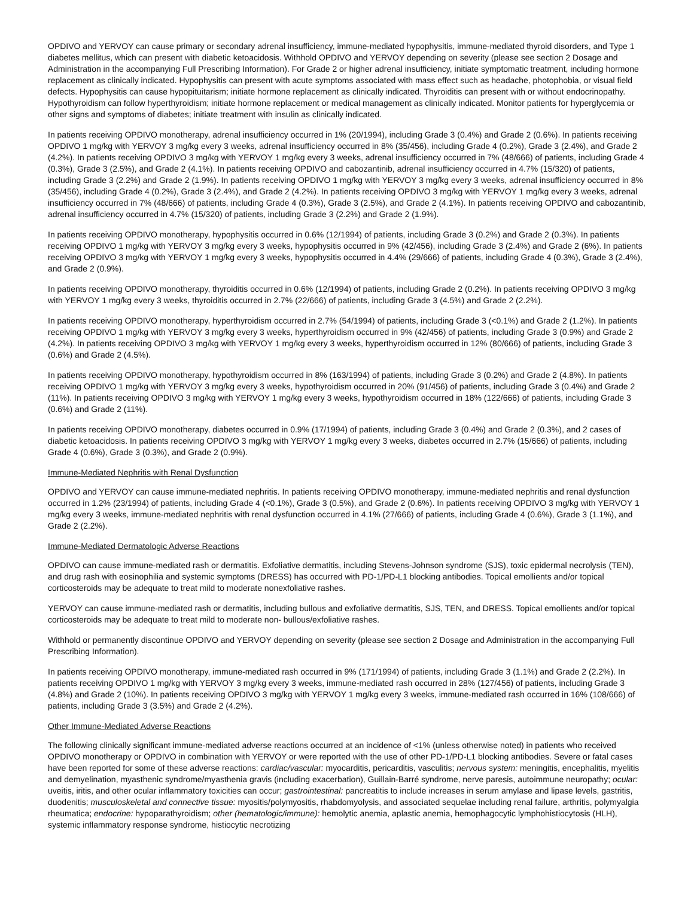OPDIVO and YERVOY can cause primary or secondary adrenal insufficiency, immune-mediated hypophysitis, immune-mediated thyroid disorders, and Type 1 diabetes mellitus, which can present with diabetic ketoacidosis. Withhold OPDIVO and YERVOY depending on severity (please see section 2 Dosage and Administration in the accompanying Full Prescribing Information). For Grade 2 or higher adrenal insufficiency, initiate symptomatic treatment, including hormone replacement as clinically indicated. Hypophysitis can present with acute symptoms associated with mass effect such as headache, photophobia, or visual field defects. Hypophysitis can cause hypopituitarism; initiate hormone replacement as clinically indicated. Thyroiditis can present with or without endocrinopathy. Hypothyroidism can follow hyperthyroidism; initiate hormone replacement or medical management as clinically indicated. Monitor patients for hyperglycemia or other signs and symptoms of diabetes; initiate treatment with insulin as clinically indicated.
In patients receiving OPDIVO monotherapy, adrenal insufficiency occurred in 1% (20/1994), including Grade 3 (0.4%) and Grade 2 (0.6%). In patients receiving OPDIVO 1 mg/kg with YERVOY 3 mg/kg every 3 weeks, adrenal insufficiency occurred in 8% (35/456), including Grade 4 (0.2%), Grade 3 (2.4%), and Grade 2 (4.2%). In patients receiving OPDIVO 3 mg/kg with YERVOY 1 mg/kg every 3 weeks, adrenal insufficiency occurred in 7% (48/666) of patients, including Grade 4 (0.3%), Grade 3 (2.5%), and Grade 2 (4.1%). In patients receiving OPDIVO and cabozantinib, adrenal insufficiency occurred in 4.7% (15/320) of patients, including Grade 3 (2.2%) and Grade 2 (1.9%). In patients receiving OPDIVO 1 mg/kg with YERVOY 3 mg/kg every 3 weeks, adrenal insufficiency occurred in 8% (35/456), including Grade 4 (0.2%), Grade 3 (2.4%), and Grade 2 (4.2%). In patients receiving OPDIVO 3 mg/kg with YERVOY 1 mg/kg every 3 weeks, adrenal insufficiency occurred in 7% (48/666) of patients, including Grade 4 (0.3%), Grade 3 (2.5%), and Grade 2 (4.1%). In patients receiving OPDIVO and cabozantinib, adrenal insufficiency occurred in 4.7% (15/320) of patients, including Grade 3 (2.2%) and Grade 2 (1.9%).
In patients receiving OPDIVO monotherapy, hypophysitis occurred in 0.6% (12/1994) of patients, including Grade 3 (0.2%) and Grade 2 (0.3%). In patients receiving OPDIVO 1 mg/kg with YERVOY 3 mg/kg every 3 weeks, hypophysitis occurred in 9% (42/456), including Grade 3 (2.4%) and Grade 2 (6%). In patients receiving OPDIVO 3 mg/kg with YERVOY 1 mg/kg every 3 weeks, hypophysitis occurred in 4.4% (29/666) of patients, including Grade 4 (0.3%), Grade 3 (2.4%), and Grade 2 (0.9%).
In patients receiving OPDIVO monotherapy, thyroiditis occurred in 0.6% (12/1994) of patients, including Grade 2 (0.2%). In patients receiving OPDIVO 3 mg/kg with YERVOY 1 mg/kg every 3 weeks, thyroiditis occurred in 2.7% (22/666) of patients, including Grade 3 (4.5%) and Grade 2 (2.2%).
In patients receiving OPDIVO monotherapy, hyperthyroidism occurred in 2.7% (54/1994) of patients, including Grade 3 (<0.1%) and Grade 2 (1.2%). In patients receiving OPDIVO 1 mg/kg with YERVOY 3 mg/kg every 3 weeks, hyperthyroidism occurred in 9% (42/456) of patients, including Grade 3 (0.9%) and Grade 2 (4.2%). In patients receiving OPDIVO 3 mg/kg with YERVOY 1 mg/kg every 3 weeks, hyperthyroidism occurred in 12% (80/666) of patients, including Grade 3 (0.6%) and Grade 2 (4.5%).
In patients receiving OPDIVO monotherapy, hypothyroidism occurred in 8% (163/1994) of patients, including Grade 3 (0.2%) and Grade 2 (4.8%). In patients receiving OPDIVO 1 mg/kg with YERVOY 3 mg/kg every 3 weeks, hypothyroidism occurred in 20% (91/456) of patients, including Grade 3 (0.4%) and Grade 2 (11%). In patients receiving OPDIVO 3 mg/kg with YERVOY 1 mg/kg every 3 weeks, hypothyroidism occurred in 18% (122/666) of patients, including Grade 3 (0.6%) and Grade 2 (11%).
In patients receiving OPDIVO monotherapy, diabetes occurred in 0.9% (17/1994) of patients, including Grade 3 (0.4%) and Grade 2 (0.3%), and 2 cases of diabetic ketoacidosis. In patients receiving OPDIVO 3 mg/kg with YERVOY 1 mg/kg every 3 weeks, diabetes occurred in 2.7% (15/666) of patients, including Grade 4 (0.6%), Grade 3 (0.3%), and Grade 2 (0.9%).
Immune-Mediated Nephritis with Renal Dysfunction
OPDIVO and YERVOY can cause immune-mediated nephritis. In patients receiving OPDIVO monotherapy, immune-mediated nephritis and renal dysfunction occurred in 1.2% (23/1994) of patients, including Grade 4 (<0.1%), Grade 3 (0.5%), and Grade 2 (0.6%). In patients receiving OPDIVO 3 mg/kg with YERVOY 1 mg/kg every 3 weeks, immune-mediated nephritis with renal dysfunction occurred in 4.1% (27/666) of patients, including Grade 4 (0.6%), Grade 3 (1.1%), and Grade 2 (2.2%).
Immune-Mediated Dermatologic Adverse Reactions
OPDIVO can cause immune-mediated rash or dermatitis. Exfoliative dermatitis, including Stevens-Johnson syndrome (SJS), toxic epidermal necrolysis (TEN), and drug rash with eosinophilia and systemic symptoms (DRESS) has occurred with PD-1/PD-L1 blocking antibodies. Topical emollients and/or topical corticosteroids may be adequate to treat mild to moderate nonexfoliative rashes.
YERVOY can cause immune-mediated rash or dermatitis, including bullous and exfoliative dermatitis, SJS, TEN, and DRESS. Topical emollients and/or topical corticosteroids may be adequate to treat mild to moderate non- bullous/exfoliative rashes.
Withhold or permanently discontinue OPDIVO and YERVOY depending on severity (please see section 2 Dosage and Administration in the accompanying Full Prescribing Information).
In patients receiving OPDIVO monotherapy, immune-mediated rash occurred in 9% (171/1994) of patients, including Grade 3 (1.1%) and Grade 2 (2.2%). In patients receiving OPDIVO 1 mg/kg with YERVOY 3 mg/kg every 3 weeks, immune-mediated rash occurred in 28% (127/456) of patients, including Grade 3 (4.8%) and Grade 2 (10%). In patients receiving OPDIVO 3 mg/kg with YERVOY 1 mg/kg every 3 weeks, immune-mediated rash occurred in 16% (108/666) of patients, including Grade 3 (3.5%) and Grade 2 (4.2%).
Other Immune-Mediated Adverse Reactions
The following clinically significant immune-mediated adverse reactions occurred at an incidence of <1% (unless otherwise noted) in patients who received OPDIVO monotherapy or OPDIVO in combination with YERVOY or were reported with the use of other PD-1/PD-L1 blocking antibodies. Severe or fatal cases have been reported for some of these adverse reactions: cardiac/vascular: myocarditis, pericarditis, vasculitis; nervous system: meningitis, encephalitis, myelitis and demyelination, myasthenic syndrome/myasthenia gravis (including exacerbation), Guillain-Barré syndrome, nerve paresis, autoimmune neuropathy; ocular: uveitis, iritis, and other ocular inflammatory toxicities can occur; gastrointestinal: pancreatitis to include increases in serum amylase and lipase levels, gastritis, duodenitis; musculoskeletal and connective tissue: myositis/polymyositis, rhabdomyolysis, and associated sequelae including renal failure, arthritis, polymyalgia rheumatica; endocrine: hypoparathyroidism; other (hematologic/immune): hemolytic anemia, aplastic anemia, hemophagocytic lymphohistiocytosis (HLH), systemic inflammatory response syndrome, histiocytic necrotizing